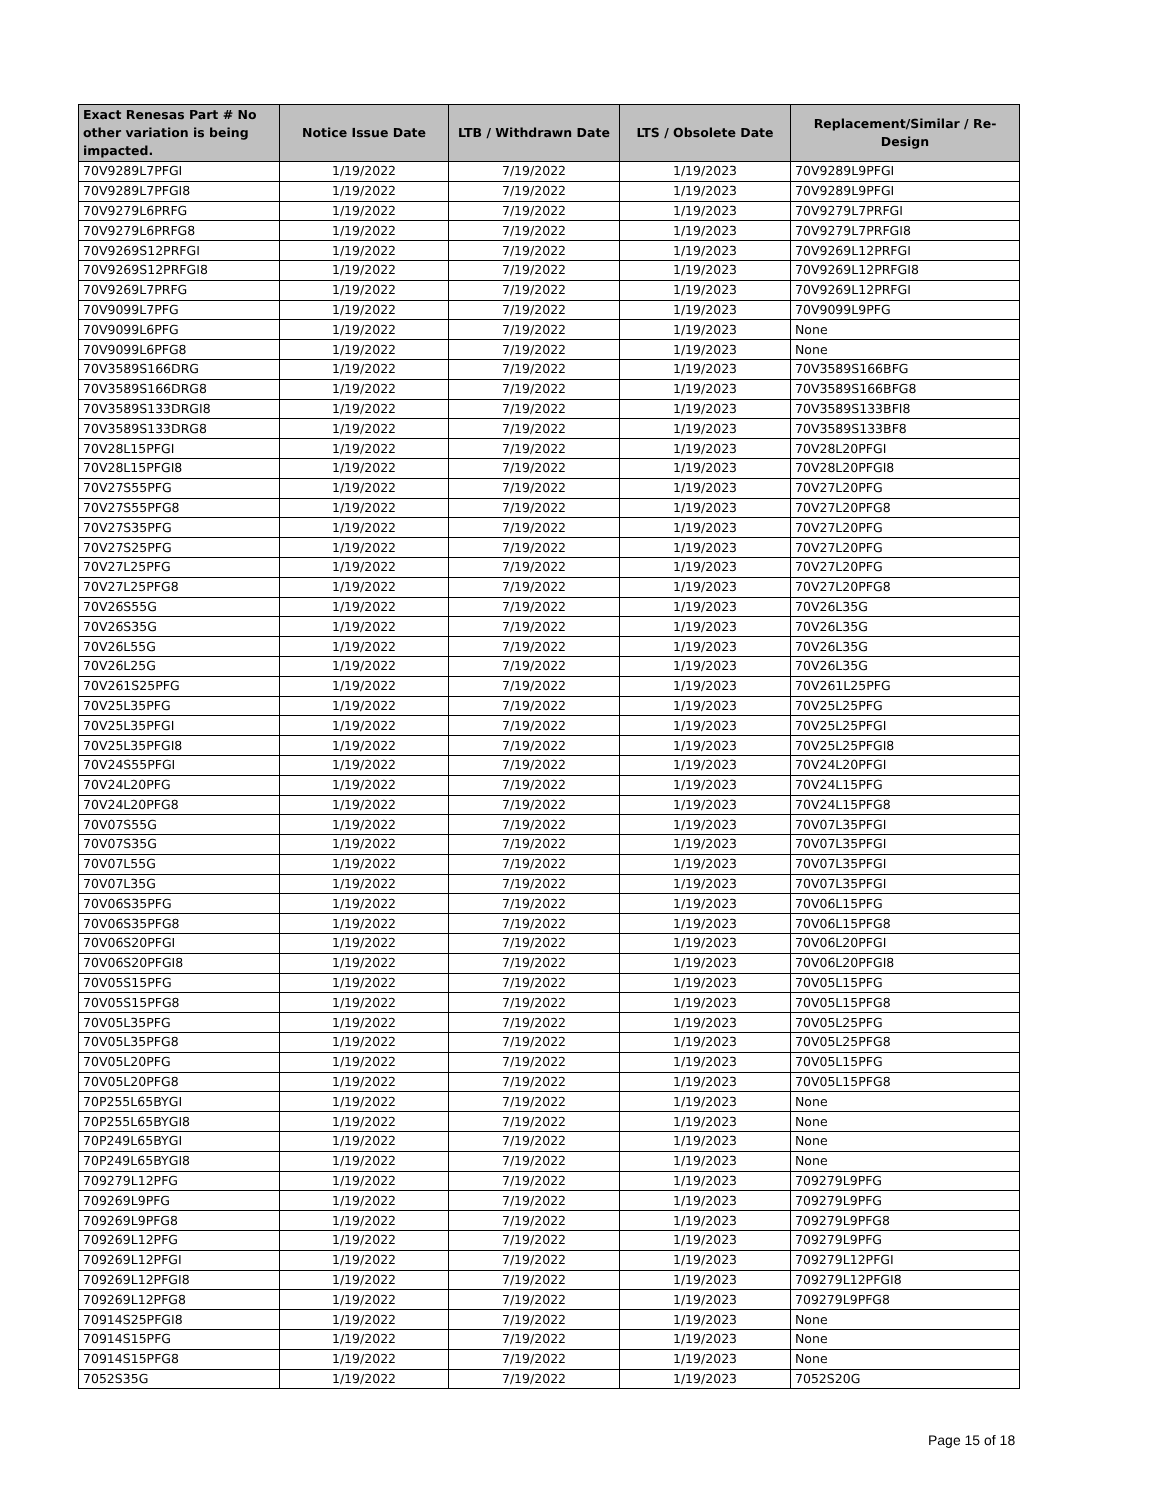| Exact Renesas Part # No other variation is being impacted. | Notice Issue Date | LTB / Withdrawn Date | LTS / Obsolete Date | Replacement/Similar / Re-Design |
| --- | --- | --- | --- | --- |
| 70V9289L7PFGI | 1/19/2022 | 7/19/2022 | 1/19/2023 | 70V9289L9PFGI |
| 70V9289L7PFGI8 | 1/19/2022 | 7/19/2022 | 1/19/2023 | 70V9289L9PFGI |
| 70V9279L6PRFG | 1/19/2022 | 7/19/2022 | 1/19/2023 | 70V9279L7PRFGI |
| 70V9279L6PRFG8 | 1/19/2022 | 7/19/2022 | 1/19/2023 | 70V9279L7PRFGI8 |
| 70V9269S12PRFGI | 1/19/2022 | 7/19/2022 | 1/19/2023 | 70V9269L12PRFGI |
| 70V9269S12PRFGI8 | 1/19/2022 | 7/19/2022 | 1/19/2023 | 70V9269L12PRFGI8 |
| 70V9269L7PRFG | 1/19/2022 | 7/19/2022 | 1/19/2023 | 70V9269L12PRFGI |
| 70V9099L7PFG | 1/19/2022 | 7/19/2022 | 1/19/2023 | 70V9099L9PFG |
| 70V9099L6PFG | 1/19/2022 | 7/19/2022 | 1/19/2023 | None |
| 70V9099L6PFG8 | 1/19/2022 | 7/19/2022 | 1/19/2023 | None |
| 70V3589S166DRG | 1/19/2022 | 7/19/2022 | 1/19/2023 | 70V3589S166BFG |
| 70V3589S166DRG8 | 1/19/2022 | 7/19/2022 | 1/19/2023 | 70V3589S166BFG8 |
| 70V3589S133DRGI8 | 1/19/2022 | 7/19/2022 | 1/19/2023 | 70V3589S133BFI8 |
| 70V3589S133DRG8 | 1/19/2022 | 7/19/2022 | 1/19/2023 | 70V3589S133BF8 |
| 70V28L15PFGI | 1/19/2022 | 7/19/2022 | 1/19/2023 | 70V28L20PFGI |
| 70V28L15PFGI8 | 1/19/2022 | 7/19/2022 | 1/19/2023 | 70V28L20PFGI8 |
| 70V27S55PFG | 1/19/2022 | 7/19/2022 | 1/19/2023 | 70V27L20PFG |
| 70V27S55PFG8 | 1/19/2022 | 7/19/2022 | 1/19/2023 | 70V27L20PFG8 |
| 70V27S35PFG | 1/19/2022 | 7/19/2022 | 1/19/2023 | 70V27L20PFG |
| 70V27S25PFG | 1/19/2022 | 7/19/2022 | 1/19/2023 | 70V27L20PFG |
| 70V27L25PFG | 1/19/2022 | 7/19/2022 | 1/19/2023 | 70V27L20PFG |
| 70V27L25PFG8 | 1/19/2022 | 7/19/2022 | 1/19/2023 | 70V27L20PFG8 |
| 70V26S55G | 1/19/2022 | 7/19/2022 | 1/19/2023 | 70V26L35G |
| 70V26S35G | 1/19/2022 | 7/19/2022 | 1/19/2023 | 70V26L35G |
| 70V26L55G | 1/19/2022 | 7/19/2022 | 1/19/2023 | 70V26L35G |
| 70V26L25G | 1/19/2022 | 7/19/2022 | 1/19/2023 | 70V26L35G |
| 70V261S25PFG | 1/19/2022 | 7/19/2022 | 1/19/2023 | 70V261L25PFG |
| 70V25L35PFG | 1/19/2022 | 7/19/2022 | 1/19/2023 | 70V25L25PFG |
| 70V25L35PFGI | 1/19/2022 | 7/19/2022 | 1/19/2023 | 70V25L25PFGI |
| 70V25L35PFGI8 | 1/19/2022 | 7/19/2022 | 1/19/2023 | 70V25L25PFGI8 |
| 70V24S55PFGI | 1/19/2022 | 7/19/2022 | 1/19/2023 | 70V24L20PFGI |
| 70V24L20PFG | 1/19/2022 | 7/19/2022 | 1/19/2023 | 70V24L15PFG |
| 70V24L20PFG8 | 1/19/2022 | 7/19/2022 | 1/19/2023 | 70V24L15PFG8 |
| 70V07S55G | 1/19/2022 | 7/19/2022 | 1/19/2023 | 70V07L35PFGI |
| 70V07S35G | 1/19/2022 | 7/19/2022 | 1/19/2023 | 70V07L35PFGI |
| 70V07L55G | 1/19/2022 | 7/19/2022 | 1/19/2023 | 70V07L35PFGI |
| 70V07L35G | 1/19/2022 | 7/19/2022 | 1/19/2023 | 70V07L35PFGI |
| 70V06S35PFG | 1/19/2022 | 7/19/2022 | 1/19/2023 | 70V06L15PFG |
| 70V06S35PFG8 | 1/19/2022 | 7/19/2022 | 1/19/2023 | 70V06L15PFG8 |
| 70V06S20PFGI | 1/19/2022 | 7/19/2022 | 1/19/2023 | 70V06L20PFGI |
| 70V06S20PFGI8 | 1/19/2022 | 7/19/2022 | 1/19/2023 | 70V06L20PFGI8 |
| 70V05S15PFG | 1/19/2022 | 7/19/2022 | 1/19/2023 | 70V05L15PFG |
| 70V05S15PFG8 | 1/19/2022 | 7/19/2022 | 1/19/2023 | 70V05L15PFG8 |
| 70V05L35PFG | 1/19/2022 | 7/19/2022 | 1/19/2023 | 70V05L25PFG |
| 70V05L35PFG8 | 1/19/2022 | 7/19/2022 | 1/19/2023 | 70V05L25PFG8 |
| 70V05L20PFG | 1/19/2022 | 7/19/2022 | 1/19/2023 | 70V05L15PFG |
| 70V05L20PFG8 | 1/19/2022 | 7/19/2022 | 1/19/2023 | 70V05L15PFG8 |
| 70P255L65BYGI | 1/19/2022 | 7/19/2022 | 1/19/2023 | None |
| 70P255L65BYGI8 | 1/19/2022 | 7/19/2022 | 1/19/2023 | None |
| 70P249L65BYGI | 1/19/2022 | 7/19/2022 | 1/19/2023 | None |
| 70P249L65BYGI8 | 1/19/2022 | 7/19/2022 | 1/19/2023 | None |
| 709279L12PFG | 1/19/2022 | 7/19/2022 | 1/19/2023 | 709279L9PFG |
| 709269L9PFG | 1/19/2022 | 7/19/2022 | 1/19/2023 | 709279L9PFG |
| 709269L9PFG8 | 1/19/2022 | 7/19/2022 | 1/19/2023 | 709279L9PFG8 |
| 709269L12PFG | 1/19/2022 | 7/19/2022 | 1/19/2023 | 709279L9PFG |
| 709269L12PFGI | 1/19/2022 | 7/19/2022 | 1/19/2023 | 709279L12PFGI |
| 709269L12PFGI8 | 1/19/2022 | 7/19/2022 | 1/19/2023 | 709279L12PFGI8 |
| 709269L12PFG8 | 1/19/2022 | 7/19/2022 | 1/19/2023 | 709279L9PFG8 |
| 70914S25PFGI8 | 1/19/2022 | 7/19/2022 | 1/19/2023 | None |
| 70914S15PFG | 1/19/2022 | 7/19/2022 | 1/19/2023 | None |
| 70914S15PFG8 | 1/19/2022 | 7/19/2022 | 1/19/2023 | None |
| 7052S35G | 1/19/2022 | 7/19/2022 | 1/19/2023 | 7052S20G |
Page 15 of 18